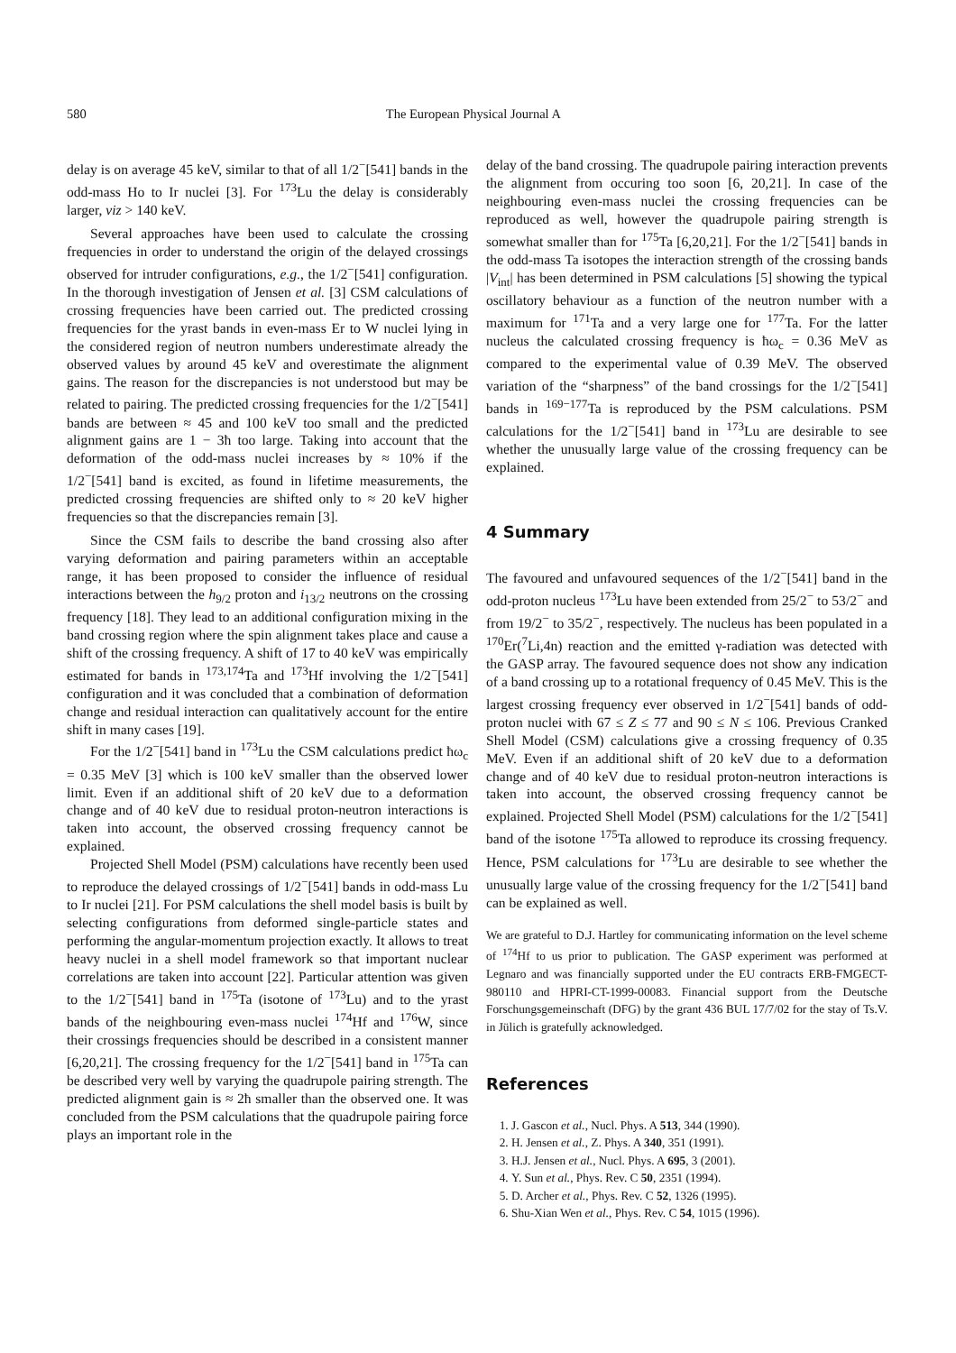580 The European Physical Journal A
delay is on average 45 keV, similar to that of all 1/2<sup>−</sup>[541] bands in the odd-mass Ho to Ir nuclei [3]. For <sup>173</sup>Lu the delay is considerably larger, viz > 140 keV.
Several approaches have been used to calculate the crossing frequencies in order to understand the origin of the delayed crossings observed for intruder configurations, e.g., the 1/2<sup>−</sup>[541] configuration. In the thorough investigation of Jensen et al. [3] CSM calculations of crossing frequencies have been carried out. The predicted crossing frequencies for the yrast bands in even-mass Er to W nuclei lying in the considered region of neutron numbers underestimate already the observed values by around 45 keV and overestimate the alignment gains. The reason for the discrepancies is not understood but may be related to pairing. The predicted crossing frequencies for the 1/2<sup>−</sup>[541] bands are between ≈ 45 and 100 keV too small and the predicted alignment gains are 1 − 3ħ too large. Taking into account that the deformation of the odd-mass nuclei increases by ≈ 10% if the 1/2<sup>−</sup>[541] band is excited, as found in lifetime measurements, the predicted crossing frequencies are shifted only to ≈ 20 keV higher frequencies so that the discrepancies remain [3].
Since the CSM fails to describe the band crossing also after varying deformation and pairing parameters within an acceptable range, it has been proposed to consider the influence of residual interactions between the h<sub>9/2</sub> proton and i<sub>13/2</sub> neutrons on the crossing frequency [18]. They lead to an additional configuration mixing in the band crossing region where the spin alignment takes place and cause a shift of the crossing frequency. A shift of 17 to 40 keV was empirically estimated for bands in <sup>173,174</sup>Ta and <sup>173</sup>Hf involving the 1/2<sup>−</sup>[541] configuration and it was concluded that a combination of deformation change and residual interaction can qualitatively account for the entire shift in many cases [19].
For the 1/2<sup>−</sup>[541] band in <sup>173</sup>Lu the CSM calculations predict ħω<sub>c</sub> = 0.35 MeV [3] which is 100 keV smaller than the observed lower limit. Even if an additional shift of 20 keV due to a deformation change and of 40 keV due to residual proton-neutron interactions is taken into account, the observed crossing frequency cannot be explained.
Projected Shell Model (PSM) calculations have recently been used to reproduce the delayed crossings of 1/2<sup>−</sup>[541] bands in odd-mass Lu to Ir nuclei [21]. For PSM calculations the shell model basis is built by selecting configurations from deformed single-particle states and performing the angular-momentum projection exactly. It allows to treat heavy nuclei in a shell model framework so that important nuclear correlations are taken into account [22]. Particular attention was given to the 1/2<sup>−</sup>[541] band in <sup>175</sup>Ta (isotone of <sup>173</sup>Lu) and to the yrast bands of the neighbouring even-mass nuclei <sup>174</sup>Hf and <sup>176</sup>W, since their crossings frequencies should be described in a consistent manner [6,20,21]. The crossing frequency for the 1/2<sup>−</sup>[541] band in <sup>175</sup>Ta can be described very well by varying the quadrupole pairing strength. The predicted alignment gain is ≈ 2ħ smaller than the observed one. It was concluded from the PSM calculations that the quadrupole pairing force plays an important role in the
delay of the band crossing. The quadrupole pairing interaction prevents the alignment from occuring too soon [6, 20,21]. In case of the neighbouring even-mass nuclei the crossing frequencies can be reproduced as well, however the quadrupole pairing strength is somewhat smaller than for <sup>175</sup>Ta [6,20,21]. For the 1/2<sup>−</sup>[541] bands in the odd-mass Ta isotopes the interaction strength of the crossing bands |V<sub>int</sub>| has been determined in PSM calculations [5] showing the typical oscillatory behaviour as a function of the neutron number with a maximum for <sup>171</sup>Ta and a very large one for <sup>177</sup>Ta. For the latter nucleus the calculated crossing frequency is ħω<sub>c</sub> = 0.36 MeV as compared to the experimental value of 0.39 MeV. The observed variation of the “sharpness” of the band crossings for the 1/2<sup>−</sup>[541] bands in <sup>169−177</sup>Ta is reproduced by the PSM calculations. PSM calculations for the 1/2<sup>−</sup>[541] band in <sup>173</sup>Lu are desirable to see whether the unusually large value of the crossing frequency can be explained.
4 Summary
The favoured and unfavoured sequences of the 1/2<sup>−</sup>[541] band in the odd-proton nucleus <sup>173</sup>Lu have been extended from 25/2<sup>−</sup> to 53/2<sup>−</sup> and from 19/2<sup>−</sup> to 35/2<sup>−</sup>, respectively. The nucleus has been populated in a <sup>170</sup>Er(<sup>7</sup>Li,4n) reaction and the emitted γ-radiation was detected with the GASP array. The favoured sequence does not show any indication of a band crossing up to a rotational frequency of 0.45 MeV. This is the largest crossing frequency ever observed in 1/2<sup>−</sup>[541] bands of odd-proton nuclei with 67 ≤ Z ≤ 77 and 90 ≤ N ≤ 106. Previous Cranked Shell Model (CSM) calculations give a crossing frequency of 0.35 MeV. Even if an additional shift of 20 keV due to a deformation change and of 40 keV due to residual proton-neutron interactions is taken into account, the observed crossing frequency cannot be explained. Projected Shell Model (PSM) calculations for the 1/2<sup>−</sup>[541] band of the isotone <sup>175</sup>Ta allowed to reproduce its crossing frequency. Hence, PSM calculations for <sup>173</sup>Lu are desirable to see whether the unusually large value of the crossing frequency for the 1/2<sup>−</sup>[541] band can be explained as well.
We are grateful to D.J. Hartley for communicating information on the level scheme of <sup>174</sup>Hf to us prior to publication. The GASP experiment was performed at Legnaro and was financially supported under the EU contracts ERB-FMGECT-980110 and HPRI-CT-1999-00083. Financial support from the Deutsche Forschungsgemeinschaft (DFG) by the grant 436 BUL 17/7/02 for the stay of Ts.V. in Jülich is gratefully acknowledged.
References
1. J. Gascon et al., Nucl. Phys. A 513, 344 (1990).
2. H. Jensen et al., Z. Phys. A 340, 351 (1991).
3. H.J. Jensen et al., Nucl. Phys. A 695, 3 (2001).
4. Y. Sun et al., Phys. Rev. C 50, 2351 (1994).
5. D. Archer et al., Phys. Rev. C 52, 1326 (1995).
6. Shu-Xian Wen et al., Phys. Rev. C 54, 1015 (1996).